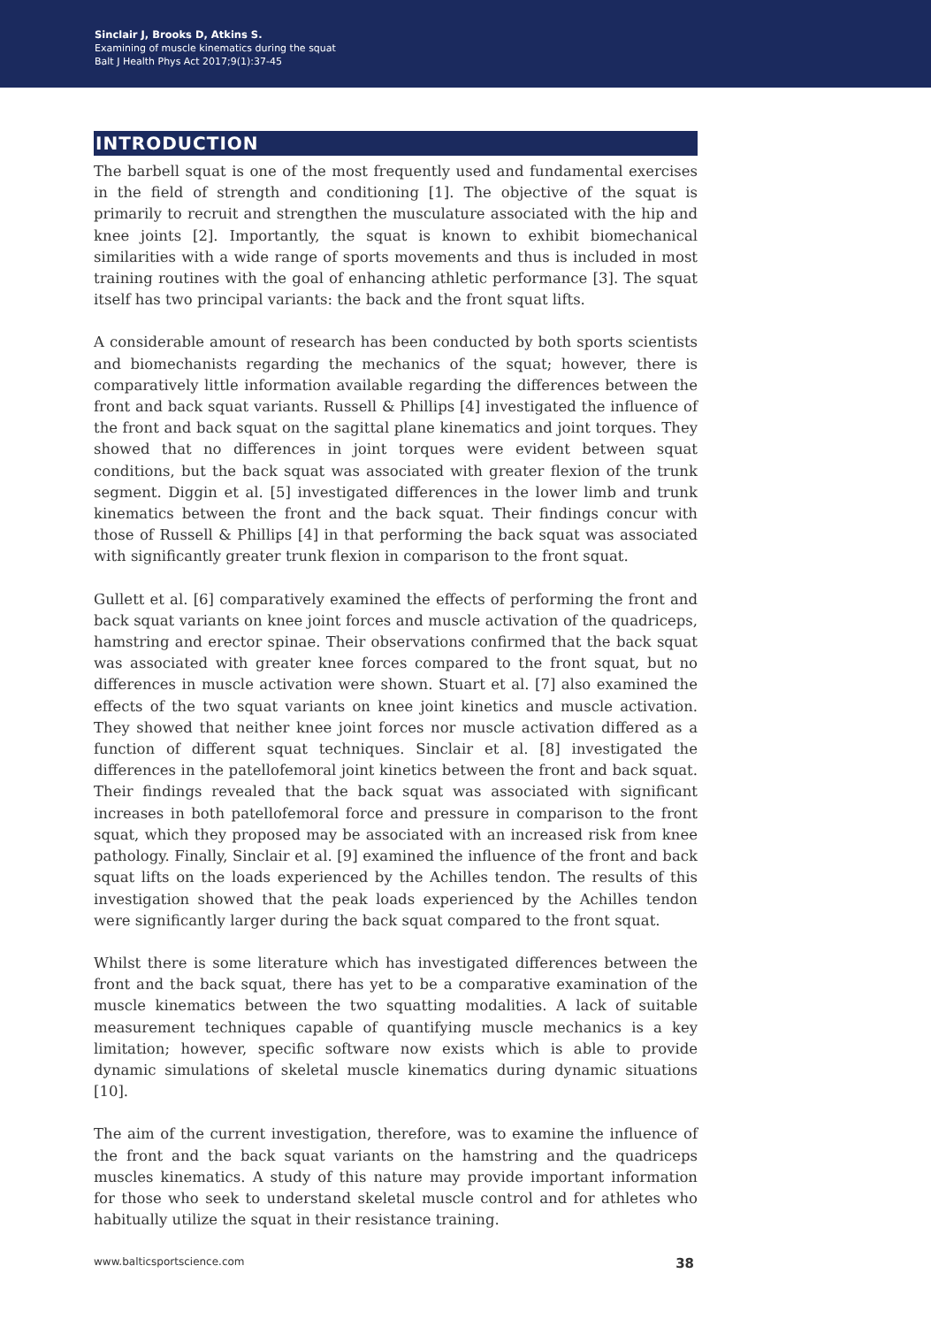Sinclair J, Brooks D, Atkins S.
Examining of muscle kinematics during the squat
Balt J Health Phys Act 2017;9(1):37-45
INTRODUCTION
The barbell squat is one of the most frequently used and fundamental exercises in the field of strength and conditioning [1]. The objective of the squat is primarily to recruit and strengthen the musculature associated with the hip and knee joints [2]. Importantly, the squat is known to exhibit biomechanical similarities with a wide range of sports movements and thus is included in most training routines with the goal of enhancing athletic performance [3]. The squat itself has two principal variants: the back and the front squat lifts.
A considerable amount of research has been conducted by both sports scientists and biomechanists regarding the mechanics of the squat; however, there is comparatively little information available regarding the differences between the front and back squat variants. Russell & Phillips [4] investigated the influence of the front and back squat on the sagittal plane kinematics and joint torques. They showed that no differences in joint torques were evident between squat conditions, but the back squat was associated with greater flexion of the trunk segment. Diggin et al. [5] investigated differences in the lower limb and trunk kinematics between the front and the back squat. Their findings concur with those of Russell & Phillips [4] in that performing the back squat was associated with significantly greater trunk flexion in comparison to the front squat.
Gullett et al. [6] comparatively examined the effects of performing the front and back squat variants on knee joint forces and muscle activation of the quadriceps, hamstring and erector spinae. Their observations confirmed that the back squat was associated with greater knee forces compared to the front squat, but no differences in muscle activation were shown. Stuart et al. [7] also examined the effects of the two squat variants on knee joint kinetics and muscle activation. They showed that neither knee joint forces nor muscle activation differed as a function of different squat techniques. Sinclair et al. [8] investigated the differences in the patellofemoral joint kinetics between the front and back squat. Their findings revealed that the back squat was associated with significant increases in both patellofemoral force and pressure in comparison to the front squat, which they proposed may be associated with an increased risk from knee pathology. Finally, Sinclair et al. [9] examined the influence of the front and back squat lifts on the loads experienced by the Achilles tendon. The results of this investigation showed that the peak loads experienced by the Achilles tendon were significantly larger during the back squat compared to the front squat.
Whilst there is some literature which has investigated differences between the front and the back squat, there has yet to be a comparative examination of the muscle kinematics between the two squatting modalities. A lack of suitable measurement techniques capable of quantifying muscle mechanics is a key limitation; however, specific software now exists which is able to provide dynamic simulations of skeletal muscle kinematics during dynamic situations [10].
The aim of the current investigation, therefore, was to examine the influence of the front and the back squat variants on the hamstring and the quadriceps muscles kinematics. A study of this nature may provide important information for those who seek to understand skeletal muscle control and for athletes who habitually utilize the squat in their resistance training.
www.balticsportscience.com 38